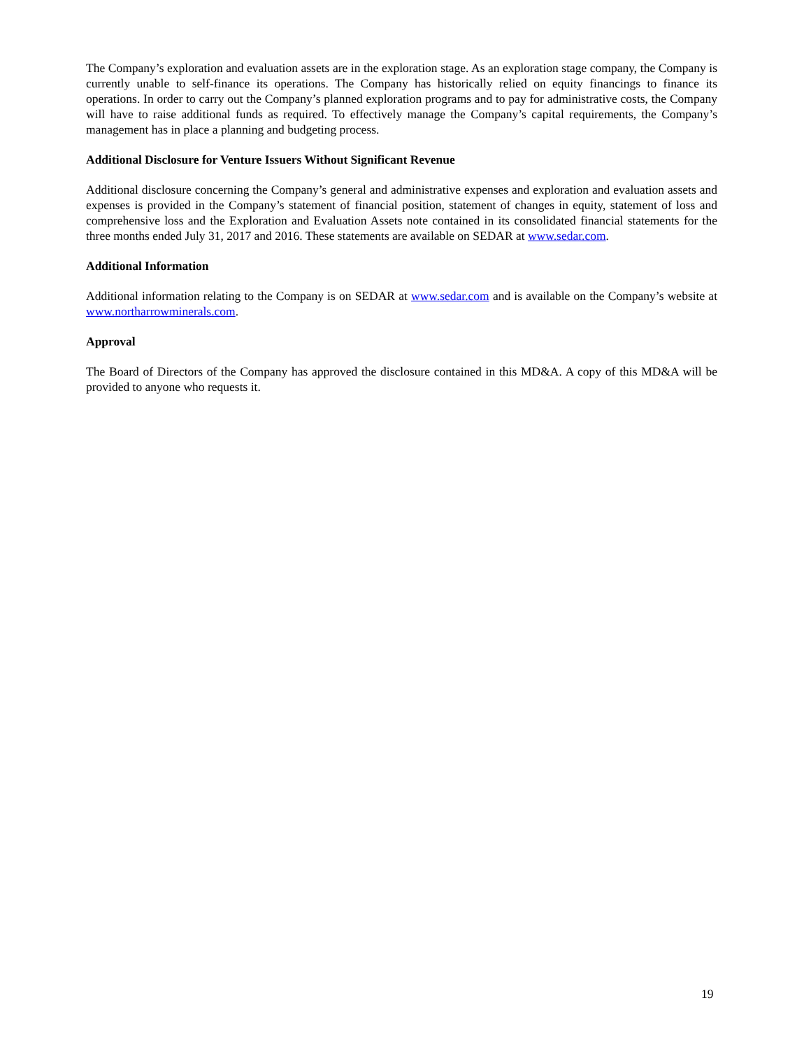The Company’s exploration and evaluation assets are in the exploration stage. As an exploration stage company, the Company is currently unable to self-finance its operations. The Company has historically relied on equity financings to finance its operations. In order to carry out the Company’s planned exploration programs and to pay for administrative costs, the Company will have to raise additional funds as required. To effectively manage the Company’s capital requirements, the Company’s management has in place a planning and budgeting process.
Additional Disclosure for Venture Issuers Without Significant Revenue
Additional disclosure concerning the Company’s general and administrative expenses and exploration and evaluation assets and expenses is provided in the Company’s statement of financial position, statement of changes in equity, statement of loss and comprehensive loss and the Exploration and Evaluation Assets note contained in its consolidated financial statements for the three months ended July 31, 2017 and 2016. These statements are available on SEDAR at www.sedar.com.
Additional Information
Additional information relating to the Company is on SEDAR at www.sedar.com and is available on the Company’s website at www.northarrowminerals.com.
Approval
The Board of Directors of the Company has approved the disclosure contained in this MD&A. A copy of this MD&A will be provided to anyone who requests it.
19